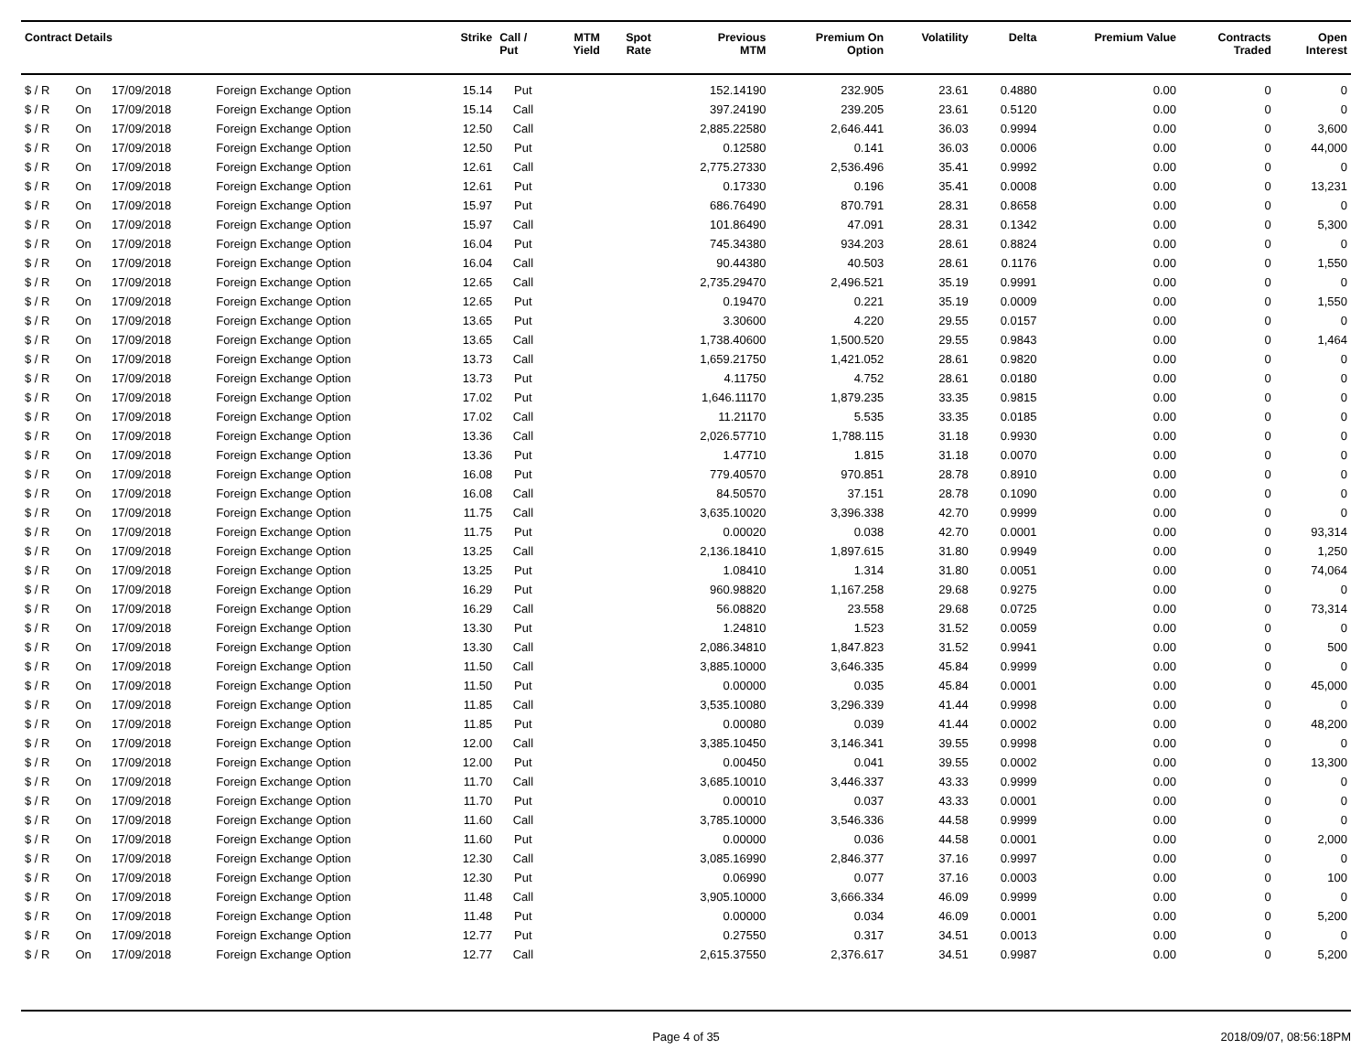| Contract Details | | | | Strike | Call / Put | MTM Yield | Spot Rate | Previous MTM | Premium On Option | Volatility | Delta | Premium Value | Contracts Traded | Open Interest |
| --- | --- | --- | --- | --- | --- | --- | --- | --- | --- | --- | --- | --- | --- | --- |
| $ / R | On | 17/09/2018 | Foreign Exchange Option | 15.14 | Put | | | 152.14190 | 232.905 | 23.61 | 0.4880 | 0.00 | 0 | 0 |
| $ / R | On | 17/09/2018 | Foreign Exchange Option | 15.14 | Call | | | 397.24190 | 239.205 | 23.61 | 0.5120 | 0.00 | 0 | 0 |
| $ / R | On | 17/09/2018 | Foreign Exchange Option | 12.50 | Call | | | 2,885.22580 | 2,646.441 | 36.03 | 0.9994 | 0.00 | 0 | 3,600 |
| $ / R | On | 17/09/2018 | Foreign Exchange Option | 12.50 | Put | | | 0.12580 | 0.141 | 36.03 | 0.0006 | 0.00 | 0 | 44,000 |
| $ / R | On | 17/09/2018 | Foreign Exchange Option | 12.61 | Call | | | 2,775.27330 | 2,536.496 | 35.41 | 0.9992 | 0.00 | 0 | 0 |
| $ / R | On | 17/09/2018 | Foreign Exchange Option | 12.61 | Put | | | 0.17330 | 0.196 | 35.41 | 0.0008 | 0.00 | 0 | 13,231 |
| $ / R | On | 17/09/2018 | Foreign Exchange Option | 15.97 | Put | | | 686.76490 | 870.791 | 28.31 | 0.8658 | 0.00 | 0 | 0 |
| $ / R | On | 17/09/2018 | Foreign Exchange Option | 15.97 | Call | | | 101.86490 | 47.091 | 28.31 | 0.1342 | 0.00 | 0 | 5,300 |
| $ / R | On | 17/09/2018 | Foreign Exchange Option | 16.04 | Put | | | 745.34380 | 934.203 | 28.61 | 0.8824 | 0.00 | 0 | 0 |
| $ / R | On | 17/09/2018 | Foreign Exchange Option | 16.04 | Call | | | 90.44380 | 40.503 | 28.61 | 0.1176 | 0.00 | 0 | 1,550 |
| $ / R | On | 17/09/2018 | Foreign Exchange Option | 12.65 | Call | | | 2,735.29470 | 2,496.521 | 35.19 | 0.9991 | 0.00 | 0 | 0 |
| $ / R | On | 17/09/2018 | Foreign Exchange Option | 12.65 | Put | | | 0.19470 | 0.221 | 35.19 | 0.0009 | 0.00 | 0 | 1,550 |
| $ / R | On | 17/09/2018 | Foreign Exchange Option | 13.65 | Put | | | 3.30600 | 4.220 | 29.55 | 0.0157 | 0.00 | 0 | 0 |
| $ / R | On | 17/09/2018 | Foreign Exchange Option | 13.65 | Call | | | 1,738.40600 | 1,500.520 | 29.55 | 0.9843 | 0.00 | 0 | 1,464 |
| $ / R | On | 17/09/2018 | Foreign Exchange Option | 13.73 | Call | | | 1,659.21750 | 1,421.052 | 28.61 | 0.9820 | 0.00 | 0 | 0 |
| $ / R | On | 17/09/2018 | Foreign Exchange Option | 13.73 | Put | | | 4.11750 | 4.752 | 28.61 | 0.0180 | 0.00 | 0 | 0 |
| $ / R | On | 17/09/2018 | Foreign Exchange Option | 17.02 | Put | | | 1,646.11170 | 1,879.235 | 33.35 | 0.9815 | 0.00 | 0 | 0 |
| $ / R | On | 17/09/2018 | Foreign Exchange Option | 17.02 | Call | | | 11.21170 | 5.535 | 33.35 | 0.0185 | 0.00 | 0 | 0 |
| $ / R | On | 17/09/2018 | Foreign Exchange Option | 13.36 | Call | | | 2,026.57710 | 1,788.115 | 31.18 | 0.9930 | 0.00 | 0 | 0 |
| $ / R | On | 17/09/2018 | Foreign Exchange Option | 13.36 | Put | | | 1.47710 | 1.815 | 31.18 | 0.0070 | 0.00 | 0 | 0 |
| $ / R | On | 17/09/2018 | Foreign Exchange Option | 16.08 | Put | | | 779.40570 | 970.851 | 28.78 | 0.8910 | 0.00 | 0 | 0 |
| $ / R | On | 17/09/2018 | Foreign Exchange Option | 16.08 | Call | | | 84.50570 | 37.151 | 28.78 | 0.1090 | 0.00 | 0 | 0 |
| $ / R | On | 17/09/2018 | Foreign Exchange Option | 11.75 | Call | | | 3,635.10020 | 3,396.338 | 42.70 | 0.9999 | 0.00 | 0 | 0 |
| $ / R | On | 17/09/2018 | Foreign Exchange Option | 11.75 | Put | | | 0.00020 | 0.038 | 42.70 | 0.0001 | 0.00 | 0 | 93,314 |
| $ / R | On | 17/09/2018 | Foreign Exchange Option | 13.25 | Call | | | 2,136.18410 | 1,897.615 | 31.80 | 0.9949 | 0.00 | 0 | 1,250 |
| $ / R | On | 17/09/2018 | Foreign Exchange Option | 13.25 | Put | | | 1.08410 | 1.314 | 31.80 | 0.0051 | 0.00 | 0 | 74,064 |
| $ / R | On | 17/09/2018 | Foreign Exchange Option | 16.29 | Put | | | 960.98820 | 1,167.258 | 29.68 | 0.9275 | 0.00 | 0 | 0 |
| $ / R | On | 17/09/2018 | Foreign Exchange Option | 16.29 | Call | | | 56.08820 | 23.558 | 29.68 | 0.0725 | 0.00 | 0 | 73,314 |
| $ / R | On | 17/09/2018 | Foreign Exchange Option | 13.30 | Put | | | 1.24810 | 1.523 | 31.52 | 0.0059 | 0.00 | 0 | 0 |
| $ / R | On | 17/09/2018 | Foreign Exchange Option | 13.30 | Call | | | 2,086.34810 | 1,847.823 | 31.52 | 0.9941 | 0.00 | 0 | 500 |
| $ / R | On | 17/09/2018 | Foreign Exchange Option | 11.50 | Call | | | 3,885.10000 | 3,646.335 | 45.84 | 0.9999 | 0.00 | 0 | 0 |
| $ / R | On | 17/09/2018 | Foreign Exchange Option | 11.50 | Put | | | 0.00000 | 0.035 | 45.84 | 0.0001 | 0.00 | 0 | 45,000 |
| $ / R | On | 17/09/2018 | Foreign Exchange Option | 11.85 | Call | | | 3,535.10080 | 3,296.339 | 41.44 | 0.9998 | 0.00 | 0 | 0 |
| $ / R | On | 17/09/2018 | Foreign Exchange Option | 11.85 | Put | | | 0.00080 | 0.039 | 41.44 | 0.0002 | 0.00 | 0 | 48,200 |
| $ / R | On | 17/09/2018 | Foreign Exchange Option | 12.00 | Call | | | 3,385.10450 | 3,146.341 | 39.55 | 0.9998 | 0.00 | 0 | 0 |
| $ / R | On | 17/09/2018 | Foreign Exchange Option | 12.00 | Put | | | 0.00450 | 0.041 | 39.55 | 0.0002 | 0.00 | 0 | 13,300 |
| $ / R | On | 17/09/2018 | Foreign Exchange Option | 11.70 | Call | | | 3,685.10010 | 3,446.337 | 43.33 | 0.9999 | 0.00 | 0 | 0 |
| $ / R | On | 17/09/2018 | Foreign Exchange Option | 11.70 | Put | | | 0.00010 | 0.037 | 43.33 | 0.0001 | 0.00 | 0 | 0 |
| $ / R | On | 17/09/2018 | Foreign Exchange Option | 11.60 | Call | | | 3,785.10000 | 3,546.336 | 44.58 | 0.9999 | 0.00 | 0 | 0 |
| $ / R | On | 17/09/2018 | Foreign Exchange Option | 11.60 | Put | | | 0.00000 | 0.036 | 44.58 | 0.0001 | 0.00 | 0 | 2,000 |
| $ / R | On | 17/09/2018 | Foreign Exchange Option | 12.30 | Call | | | 3,085.16990 | 2,846.377 | 37.16 | 0.9997 | 0.00 | 0 | 0 |
| $ / R | On | 17/09/2018 | Foreign Exchange Option | 12.30 | Put | | | 0.06990 | 0.077 | 37.16 | 0.0003 | 0.00 | 0 | 100 |
| $ / R | On | 17/09/2018 | Foreign Exchange Option | 11.48 | Call | | | 3,905.10000 | 3,666.334 | 46.09 | 0.9999 | 0.00 | 0 | 0 |
| $ / R | On | 17/09/2018 | Foreign Exchange Option | 11.48 | Put | | | 0.00000 | 0.034 | 46.09 | 0.0001 | 0.00 | 0 | 5,200 |
| $ / R | On | 17/09/2018 | Foreign Exchange Option | 12.77 | Put | | | 0.27550 | 0.317 | 34.51 | 0.0013 | 0.00 | 0 | 0 |
| $ / R | On | 17/09/2018 | Foreign Exchange Option | 12.77 | Call | | | 2,615.37550 | 2,376.617 | 34.51 | 0.9987 | 0.00 | 0 | 5,200 |
Page 4 of 35 2018/09/07, 08:56:18PM